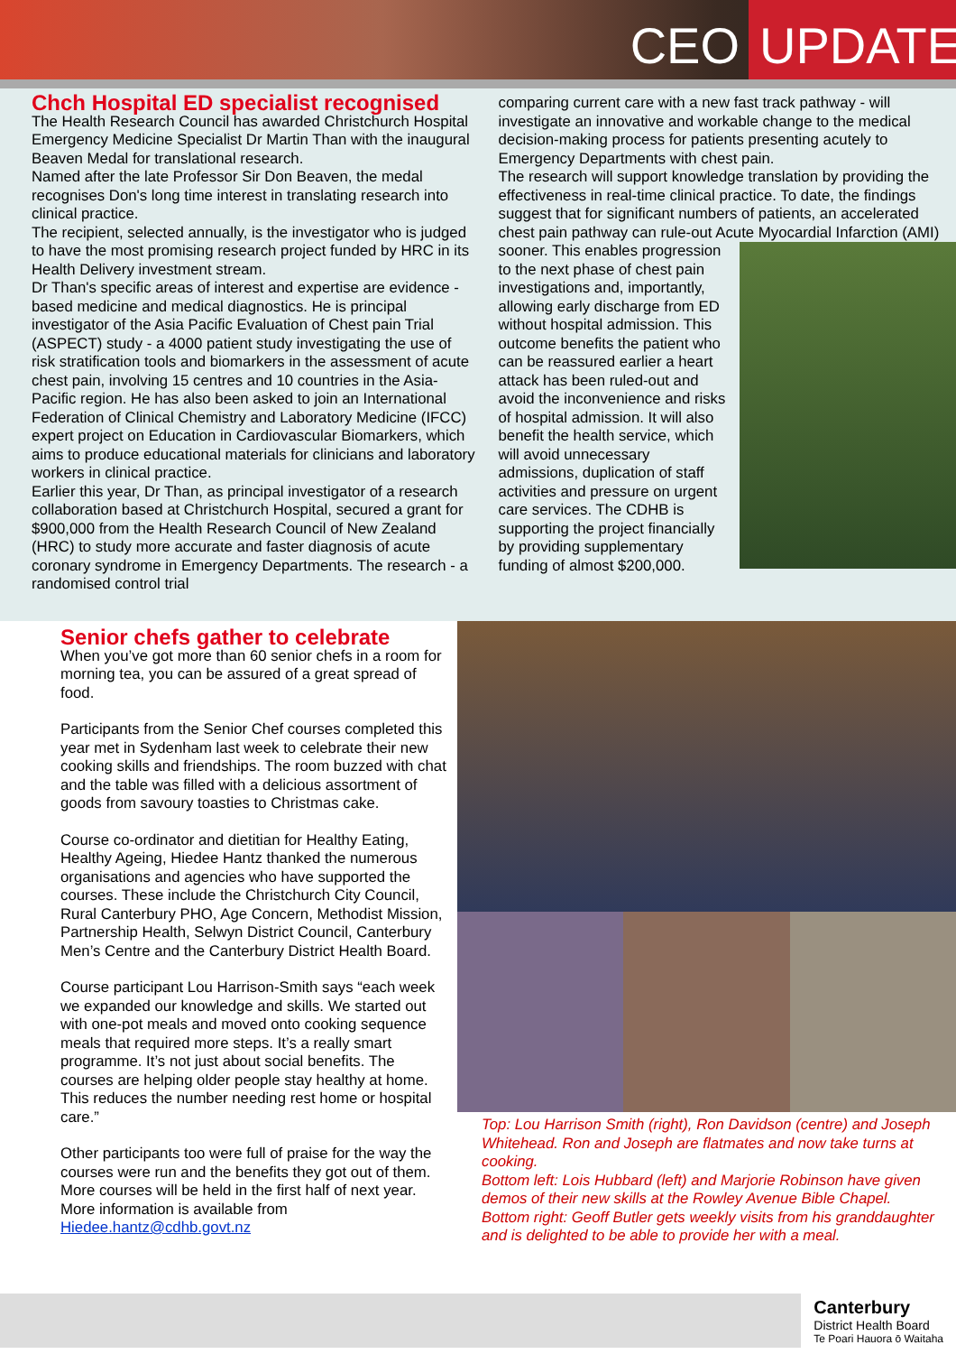CEO UPDATE
Chch Hospital ED specialist recognised
The Health Research Council has awarded Christchurch Hospital Emergency Medicine Specialist Dr Martin Than with the inaugural Beaven Medal for translational research.
Named after the late Professor Sir Don Beaven, the medal recognises Don's long time interest in translating research into clinical practice.
The recipient, selected annually, is the investigator who is judged to have the most promising research project funded by HRC in its Health Delivery investment stream.
Dr Than's specific areas of interest and expertise are evidence -based medicine and medical diagnostics. He is principal investigator of the Asia Pacific Evaluation of Chest pain Trial (ASPECT) study - a 4000 patient study investigating the use of risk stratification tools and biomarkers in the assessment of acute chest pain, involving 15 centres and 10 countries in the Asia-Pacific region. He has also been asked to join an International Federation of Clinical Chemistry and Laboratory Medicine (IFCC) expert project on Education in Cardiovascular Biomarkers, which aims to produce educational materials for clinicians and laboratory workers in clinical practice.
Earlier this year, Dr Than, as principal investigator of a research collaboration based at Christchurch Hospital, secured a grant for $900,000 from the Health Research Council of New Zealand (HRC) to study more accurate and faster diagnosis of acute coronary syndrome in Emergency Departments. The research - a randomised control trial
comparing current care with a new fast track pathway - will investigate an innovative and workable change to the medical decision-making process for patients presenting acutely to Emergency Departments with chest pain.
The research will support knowledge translation by providing the effectiveness in real-time clinical practice. To date, the findings suggest that for significant numbers of patients, an accelerated chest pain pathway can rule-out Acute
Myocardial Infarction (AMI) sooner. This enables progression to the next phase of chest pain investigations and, importantly, allowing early discharge from ED without hospital admission. This outcome benefits the patient who can be reassured earlier a heart attack has been ruled-out and avoid the inconvenience and risks of hospital admission. It will also benefit the health service, which will avoid unnecessary admissions, duplication of staff activities and pressure on urgent care services. The CDHB is supporting the project financially by providing supplementary funding of almost $200,000.
Senior chefs gather to celebrate
When you’ve got more than 60 senior chefs in a room for morning tea, you can be assured of a great spread of food.
Participants from the Senior Chef courses completed this year met in Sydenham last week to celebrate their new cooking skills and friendships. The room buzzed with chat and the table was filled with a delicious assortment of goods from savoury toasties to Christmas cake.
Course co-ordinator and dietitian for Healthy Eating, Healthy Ageing, Hiedee Hantz thanked the numerous organisations and agencies who have supported the courses. These include the Christchurch City Council, Rural Canterbury PHO, Age Concern, Methodist Mission, Partnership Health, Selwyn District Council, Canterbury Men’s Centre and the Canterbury District Health Board.
Course participant Lou Harrison-Smith says “each week we expanded our knowledge and skills. We started out with one-pot meals and moved onto cooking sequence meals that required more steps. It’s a really smart programme. It’s not just about social benefits. The courses are helping older people stay healthy at home. This reduces the number needing rest home or hospital care.”
Other participants too were full of praise for the way the courses were run and the benefits they got out of them. More courses will be held in the first half of next year. More information is available from Hiedee.hantz@cdhb.govt.nz
Top: Lou Harrison Smith (right), Ron Davidson (centre) and Joseph Whitehead. Ron and Joseph are flatmates and now take turns at cooking.
Bottom left: Lois Hubbard (left) and Marjorie Robinson have given demos of their new skills at the Rowley Avenue Bible Chapel.
Bottom right: Geoff Butler gets weekly visits from his granddaughter and is delighted to be able to provide her with a meal.
Canterbury
District Health Board
Te Poari Hauora ō Waitaha